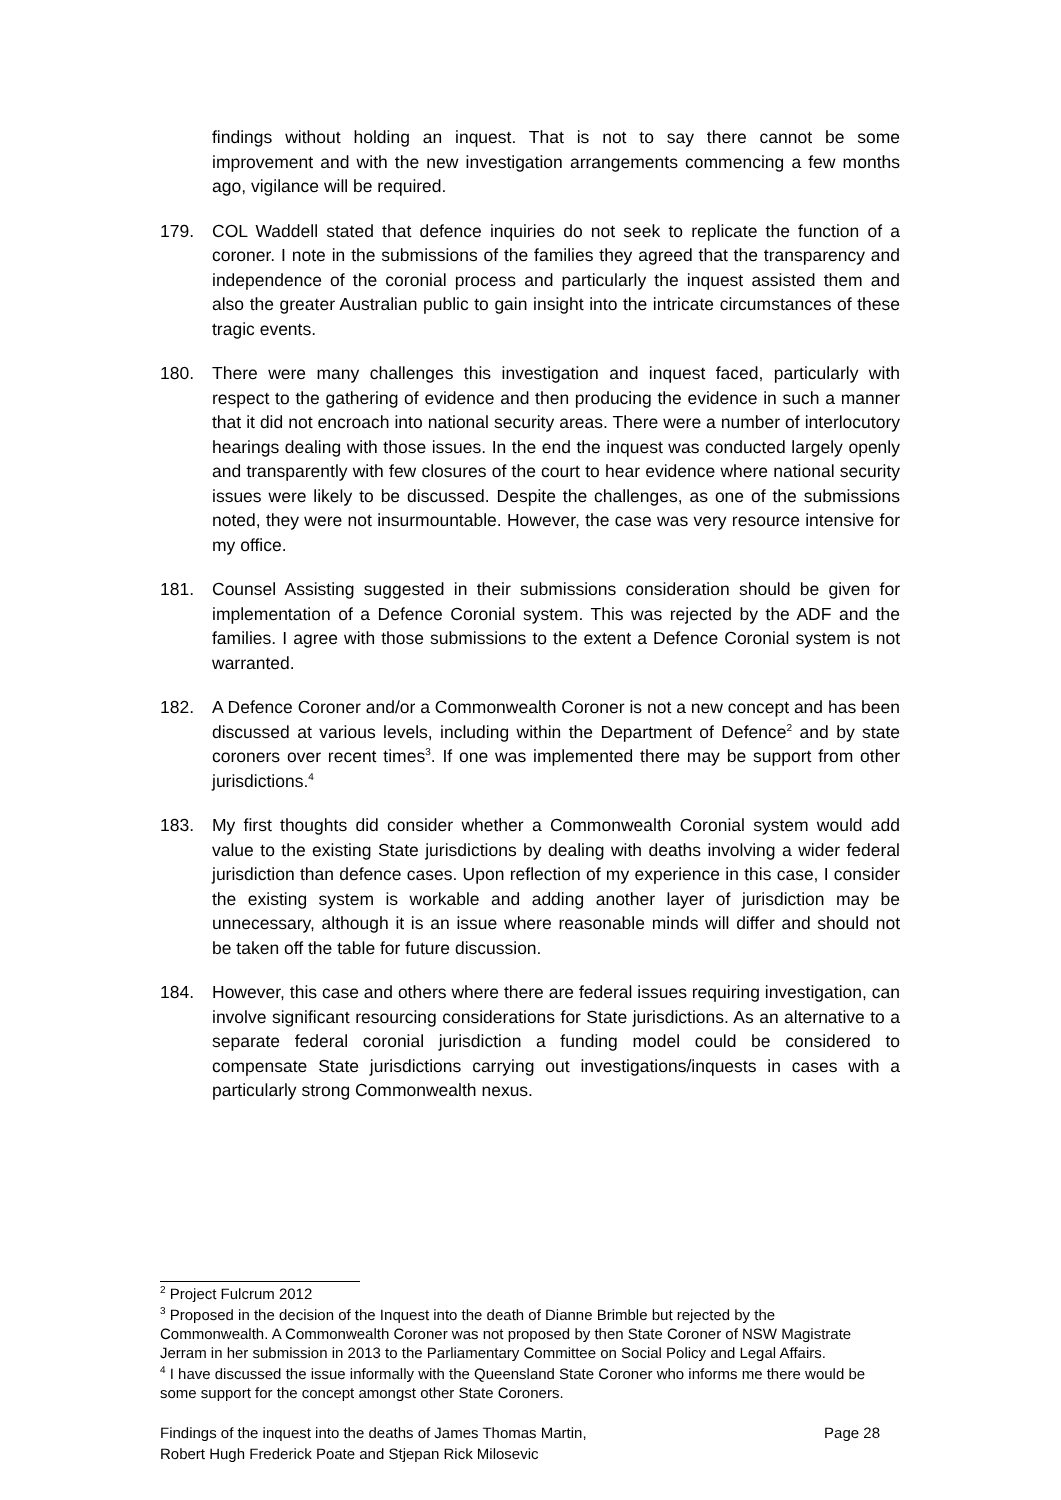findings without holding an inquest. That is not to say there cannot be some improvement and with the new investigation arrangements commencing a few months ago, vigilance will be required.
179. COL Waddell stated that defence inquiries do not seek to replicate the function of a coroner. I note in the submissions of the families they agreed that the transparency and independence of the coronial process and particularly the inquest assisted them and also the greater Australian public to gain insight into the intricate circumstances of these tragic events.
180. There were many challenges this investigation and inquest faced, particularly with respect to the gathering of evidence and then producing the evidence in such a manner that it did not encroach into national security areas. There were a number of interlocutory hearings dealing with those issues. In the end the inquest was conducted largely openly and transparently with few closures of the court to hear evidence where national security issues were likely to be discussed. Despite the challenges, as one of the submissions noted, they were not insurmountable. However, the case was very resource intensive for my office.
181. Counsel Assisting suggested in their submissions consideration should be given for implementation of a Defence Coronial system. This was rejected by the ADF and the families. I agree with those submissions to the extent a Defence Coronial system is not warranted.
182. A Defence Coroner and/or a Commonwealth Coroner is not a new concept and has been discussed at various levels, including within the Department of Defence<sup>2</sup> and by state coroners over recent times<sup>3</sup>. If one was implemented there may be support from other jurisdictions.<sup>4</sup>
183. My first thoughts did consider whether a Commonwealth Coronial system would add value to the existing State jurisdictions by dealing with deaths involving a wider federal jurisdiction than defence cases. Upon reflection of my experience in this case, I consider the existing system is workable and adding another layer of jurisdiction may be unnecessary, although it is an issue where reasonable minds will differ and should not be taken off the table for future discussion.
184. However, this case and others where there are federal issues requiring investigation, can involve significant resourcing considerations for State jurisdictions. As an alternative to a separate federal coronial jurisdiction a funding model could be considered to compensate State jurisdictions carrying out investigations/inquests in cases with a particularly strong Commonwealth nexus.
<sup>2</sup> Project Fulcrum 2012
<sup>3</sup> Proposed in the decision of the Inquest into the death of Dianne Brimble but rejected by the Commonwealth. A Commonwealth Coroner was not proposed by then State Coroner of NSW Magistrate Jerram in her submission in 2013 to the Parliamentary Committee on Social Policy and Legal Affairs.
<sup>4</sup> I have discussed the issue informally with the Queensland State Coroner who informs me there would be some support for the concept amongst other State Coroners.
Findings of the inquest into the deaths of James Thomas Martin,
Robert Hugh Frederick Poate and Stjepan Rick Milosevic Page 28